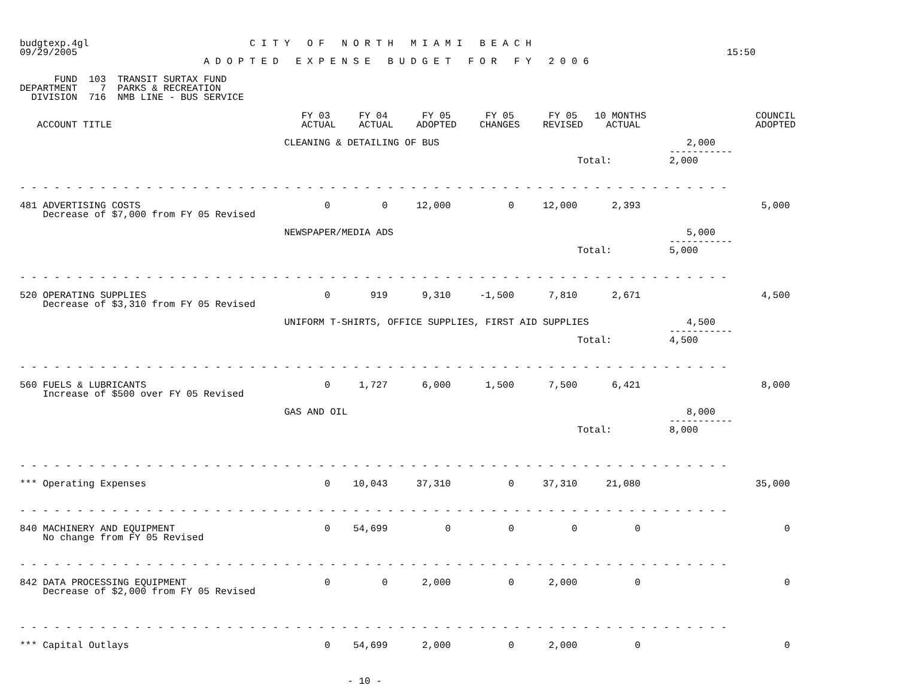budgtexp.4gl                            C I T Y   O F   N O R T H   M I A M I   B E A C H
09/29/2005                                                                                                                 15:50
                                A D O P T E D   E X P E N S E   B U D G E T   F O R   F Y   2 0 0 6

      FUND  103  TRANSIT SURTAX FUND
DEPARTMENT    7  PARKS & RECREATION
  DIVISION  716  NMB LINE - BUS SERVICE
                                                 FY 03     FY 04      FY 05      FY 05      FY 05   10 MONTHS                   COUNCIL
   ACCOUNT TITLE                                 ACTUAL    ACTUAL    ADOPTED    CHANGES    REVISED    ACTUAL                    ADOPTED

                                              CLEANING & DETAILING OF BUS                                           2,000
                                                                                                                 -----------
                                                                                                 Total:          2,000


- - - - - - - - - - - - - - - - - - - - - - - - - - - - - - - - - - - - - - - - - - - - - - - - - - - - - - - - - - - - - -

481 ADVERTISING COSTS                                0         0     12,000          0     12,000      2,393                     5,000
    Decrease of $7,000 from FY 05 Revised

                                              NEWSPAPER/MEDIA ADS                                                   5,000
                                                                                                                 -----------
                                                                                                 Total:          5,000


- - - - - - - - - - - - - - - - - - - - - - - - - - - - - - - - - - - - - - - - - - - - - - - - - - - - - - - - - - - - - -

520 OPERATING SUPPLIES                               0       919      9,310     -1,500      7,810      2,671                     4,500
    Decrease of $3,310 from FY 05 Revised

                                              UNIFORM T-SHIRTS, OFFICE SUPPLIES, FIRST AID SUPPLIES                 4,500
                                                                                                                 -----------
                                                                                                 Total:          4,500


- - - - - - - - - - - - - - - - - - - - - - - - - - - - - - - - - - - - - - - - - - - - - - - - - - - - - - - - - - - - - -

560 FUELS & LUBRICANTS                               0     1,727      6,000      1,500      7,500      6,421                     8,000
    Increase of $500 over FY 05 Revised

                                              GAS AND OIL                                                           8,000
                                                                                                                 -----------
                                                                                                 Total:          8,000



- - - - - - - - - - - - - - - - - - - - - - - - - - - - - - - - - - - - - - - - - - - - - - - - - - - - - - - - - - - - - -

*** Operating Expenses                               0    10,043     37,310          0     37,310     21,080                    35,000


- - - - - - - - - - - - - - - - - - - - - - - - - - - - - - - - - - - - - - - - - - - - - - - - - - - - - - - - - - - - - -

840 MACHINERY AND EQUIPMENT                          0    54,699          0          0          0          0                         0
    No change from FY 05 Revised


- - - - - - - - - - - - - - - - - - - - - - - - - - - - - - - - - - - - - - - - - - - - - - - - - - - - - - - - - - - - - -

842 DATA PROCESSING EQUIPMENT                        0         0      2,000          0      2,000          0                         0
    Decrease of $2,000 from FY 05 Revised



- - - - - - - - - - - - - - - - - - - - - - - - - - - - - - - - - - - - - - - - - - - - - - - - - - - - - - - - - - - - - -

*** Capital Outlays                                  0    54,699      2,000          0      2,000          0                         0



                                                         - 10 -